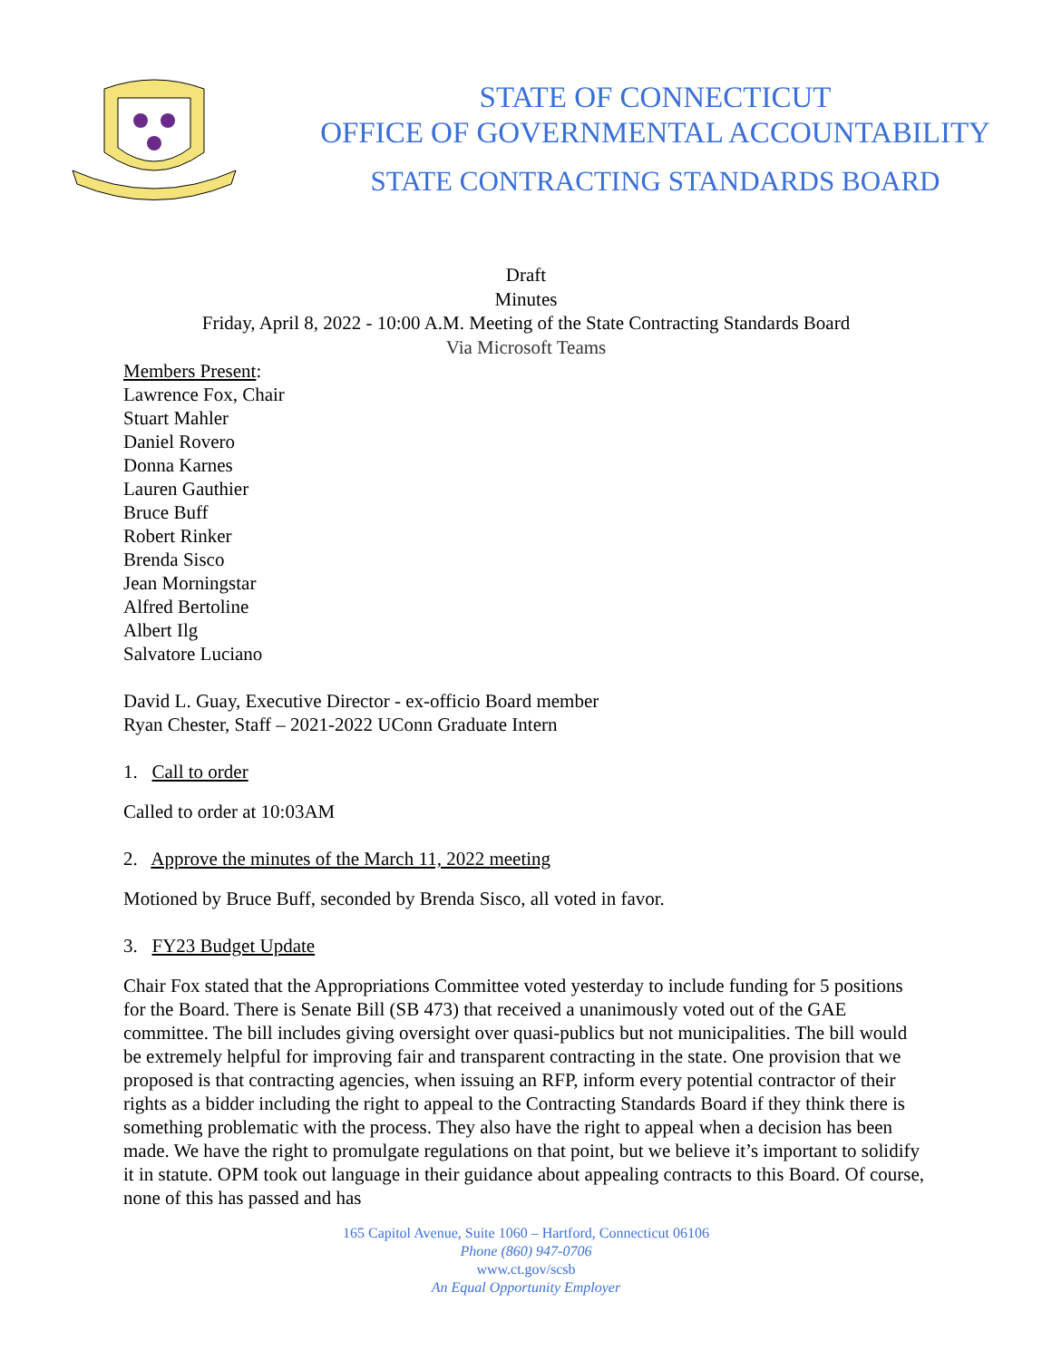STATE OF CONNECTICUT
OFFICE OF GOVERNMENTAL ACCOUNTABILITY
STATE CONTRACTING STANDARDS BOARD
Draft
Minutes
Friday, April 8, 2022 - 10:00 A.M. Meeting of the State Contracting Standards Board
Via Microsoft Teams
Members Present:
Lawrence Fox, Chair
Stuart Mahler
Daniel Rovero
Donna Karnes
Lauren Gauthier
Bruce Buff
Robert Rinker
Brenda Sisco
Jean Morningstar
Alfred Bertoline
Albert Ilg
Salvatore Luciano
David L. Guay, Executive Director - ex-officio Board member
Ryan Chester, Staff – 2021-2022 UConn Graduate Intern
1. Call to order
Called to order at 10:03AM
2. Approve the minutes of the March 11, 2022 meeting
Motioned by Bruce Buff, seconded by Brenda Sisco, all voted in favor.
3. FY23 Budget Update
Chair Fox stated that the Appropriations Committee voted yesterday to include funding for 5 positions for the Board. There is Senate Bill (SB 473) that received a unanimously voted out of the GAE committee. The bill includes giving oversight over quasi-publics but not municipalities. The bill would be extremely helpful for improving fair and transparent contracting in the state. One provision that we proposed is that contracting agencies, when issuing an RFP, inform every potential contractor of their rights as a bidder including the right to appeal to the Contracting Standards Board if they think there is something problematic with the process. They also have the right to appeal when a decision has been made. We have the right to promulgate regulations on that point, but we believe it’s important to solidify it in statute. OPM took out language in their guidance about appealing contracts to this Board. Of course, none of this has passed and has
165 Capitol Avenue, Suite 1060 – Hartford, Connecticut 06106
Phone (860) 947-0706
www.ct.gov/scsb
An Equal Opportunity Employer